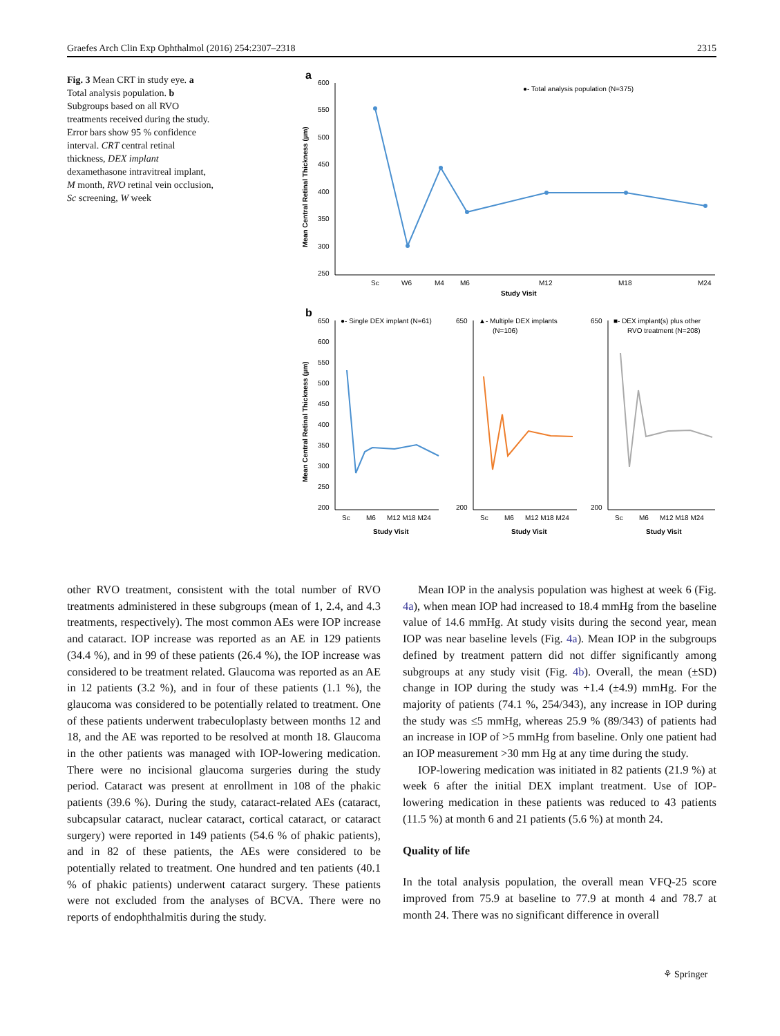Graefes Arch Clin Exp Ophthalmol (2016) 254:2307–2318 2315
Fig. 3 Mean CRT in study eye. a Total analysis population. b Subgroups based on all RVO treatments received during the study. Error bars show 95 % confidence interval. CRT central retinal thickness, DEX implant dexamethasone intravitreal implant, M month, RVO retinal vein occlusion, Sc screening, W week
a
600
550
500
450
400
350
300
250
Mean Central Retinal Thickness (µm)
Sc
W6
M4
M6
M12
M18
M24
Study Visit
●- Total analysis population (N=375)
b
Mean Central Retinal Thickness (µm)
650
600
550
500
450
400
350
300
250
200
Sc
M6
M12 M18 M24
Study Visit
●- Single DEX implant (N=61)
650
200
Sc
M6
M12 M18 M24
Study Visit
▲- Multiple DEX implants
(N=106)
650
200
Sc
M6
M12 M18 M24
Study Visit
■- DEX implant(s) plus other
RVO treatment (N=208)
other RVO treatment, consistent with the total number of RVO treatments administered in these subgroups (mean of 1, 2.4, and 4.3 treatments, respectively). The most common AEs were IOP increase and cataract. IOP increase was reported as an AE in 129 patients (34.4 %), and in 99 of these patients (26.4 %), the IOP increase was considered to be treatment related. Glaucoma was reported as an AE in 12 patients (3.2 %), and in four of these patients (1.1 %), the glaucoma was considered to be potentially related to treatment. One of these patients underwent trabeculoplasty between months 12 and 18, and the AE was reported to be resolved at month 18. Glaucoma in the other patients was managed with IOP-lowering medication. There were no incisional glaucoma surgeries during the study period. Cataract was present at enrollment in 108 of the phakic patients (39.6 %). During the study, cataract-related AEs (cataract, subcapsular cataract, nuclear cataract, cortical cataract, or cataract surgery) were reported in 149 patients (54.6 % of phakic patients), and in 82 of these patients, the AEs were considered to be potentially related to treatment. One hundred and ten patients (40.1 % of phakic patients) underwent cataract surgery. These patients were not excluded from the analyses of BCVA. There were no reports of endophthalmitis during the study.
Mean IOP in the analysis population was highest at week 6 (Fig. 4a), when mean IOP had increased to 18.4 mmHg from the baseline value of 14.6 mmHg. At study visits during the second year, mean IOP was near baseline levels (Fig. 4a). Mean IOP in the subgroups defined by treatment pattern did not differ significantly among subgroups at any study visit (Fig. 4b). Overall, the mean (±SD) change in IOP during the study was +1.4 (±4.9) mmHg. For the majority of patients (74.1 %, 254/343), any increase in IOP during the study was ≤5 mmHg, whereas 25.9 % (89/343) of patients had an increase in IOP of >5 mmHg from baseline. Only one patient had an IOP measurement >30 mm Hg at any time during the study.
IOP-lowering medication was initiated in 82 patients (21.9 %) at week 6 after the initial DEX implant treatment. Use of IOP-lowering medication in these patients was reduced to 43 patients (11.5 %) at month 6 and 21 patients (5.6 %) at month 24.
Quality of life
In the total analysis population, the overall mean VFQ-25 score improved from 75.9 at baseline to 77.9 at month 4 and 78.7 at month 24. There was no significant difference in overall
⚘ Springer